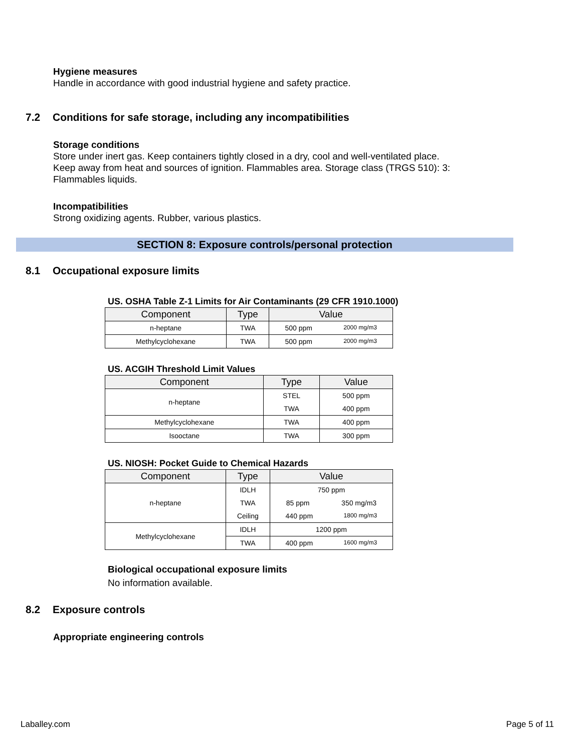Hygiene measures
Handle in accordance with good industrial hygiene and safety practice.
7.2 Conditions for safe storage, including any incompatibilities
Storage conditions
Store under inert gas. Keep containers tightly closed in a dry, cool and well-ventilated place.
Keep away from heat and sources of ignition. Flammables area. Storage class (TRGS 510): 3:
Flammables liquids.
Incompatibilities
Strong oxidizing agents. Rubber, various plastics.
SECTION 8: Exposure controls/personal protection
8.1 Occupational exposure limits
US. OSHA Table Z-1 Limits for Air Contaminants (29 CFR 1910.1000)
| Component | Type | Value |
| --- | --- | --- |
| n-heptane | TWA | 500 ppm 2000 mg/m3 |
| Methylcyclohexane | TWA | 500 ppm 2000 mg/m3 |
US. ACGIH Threshold Limit Values
| Component | Type | Value |
| --- | --- | --- |
| n-heptane | STEL | 500 ppm |
| | TWA | 400 ppm |
| Methylcyclohexane | TWA | 400 ppm |
| Isooctane | TWA | 300 ppm |
US. NIOSH: Pocket Guide to Chemical Hazards
| Component | Type | Value |
| --- | --- | --- |
| n-heptane | IDLH | 750 ppm |
| | TWA | 85 ppm 350 mg/m3 |
| | Ceiling | 440 ppm 1800 mg/m3 |
| Methylcyclohexane | IDLH | 1200 ppm |
| | TWA | 400 ppm 1600 mg/m3 |
Biological occupational exposure limits
No information available.
8.2 Exposure controls
Appropriate engineering controls
Laballey.com Page 5 of 11